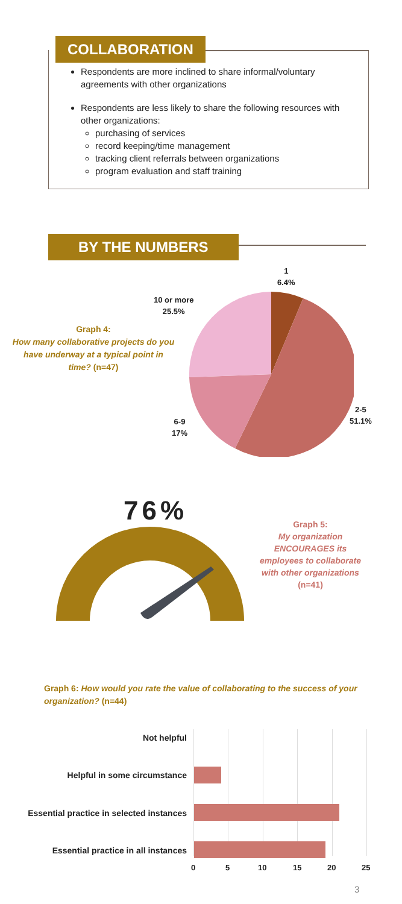COLLABORATION
Respondents are more inclined to share informal/voluntary agreements with other organizations
Respondents are less likely to share the following resources with other organizations:
purchasing of services
record keeping/time management
tracking client referrals between organizations
program evaluation and staff training
BY THE NUMBERS
Graph 4:
How many collaborative projects do you have underway at a typical point in time? (n=47)
1
6.4%
10 or more
25.5%
2-5
51.1%
6-9
17%
76%
Graph 5:
My organization ENCOURAGES its employees to collaborate with other organizations
(n=41)
Graph 6: How would you rate the value of collaborating to the success of your organization? (n=44)
Not helpful
Helpful in some circumstance
Essential practice in selected instances
Essential practice in all instances
0 5 10 15 20 25
3